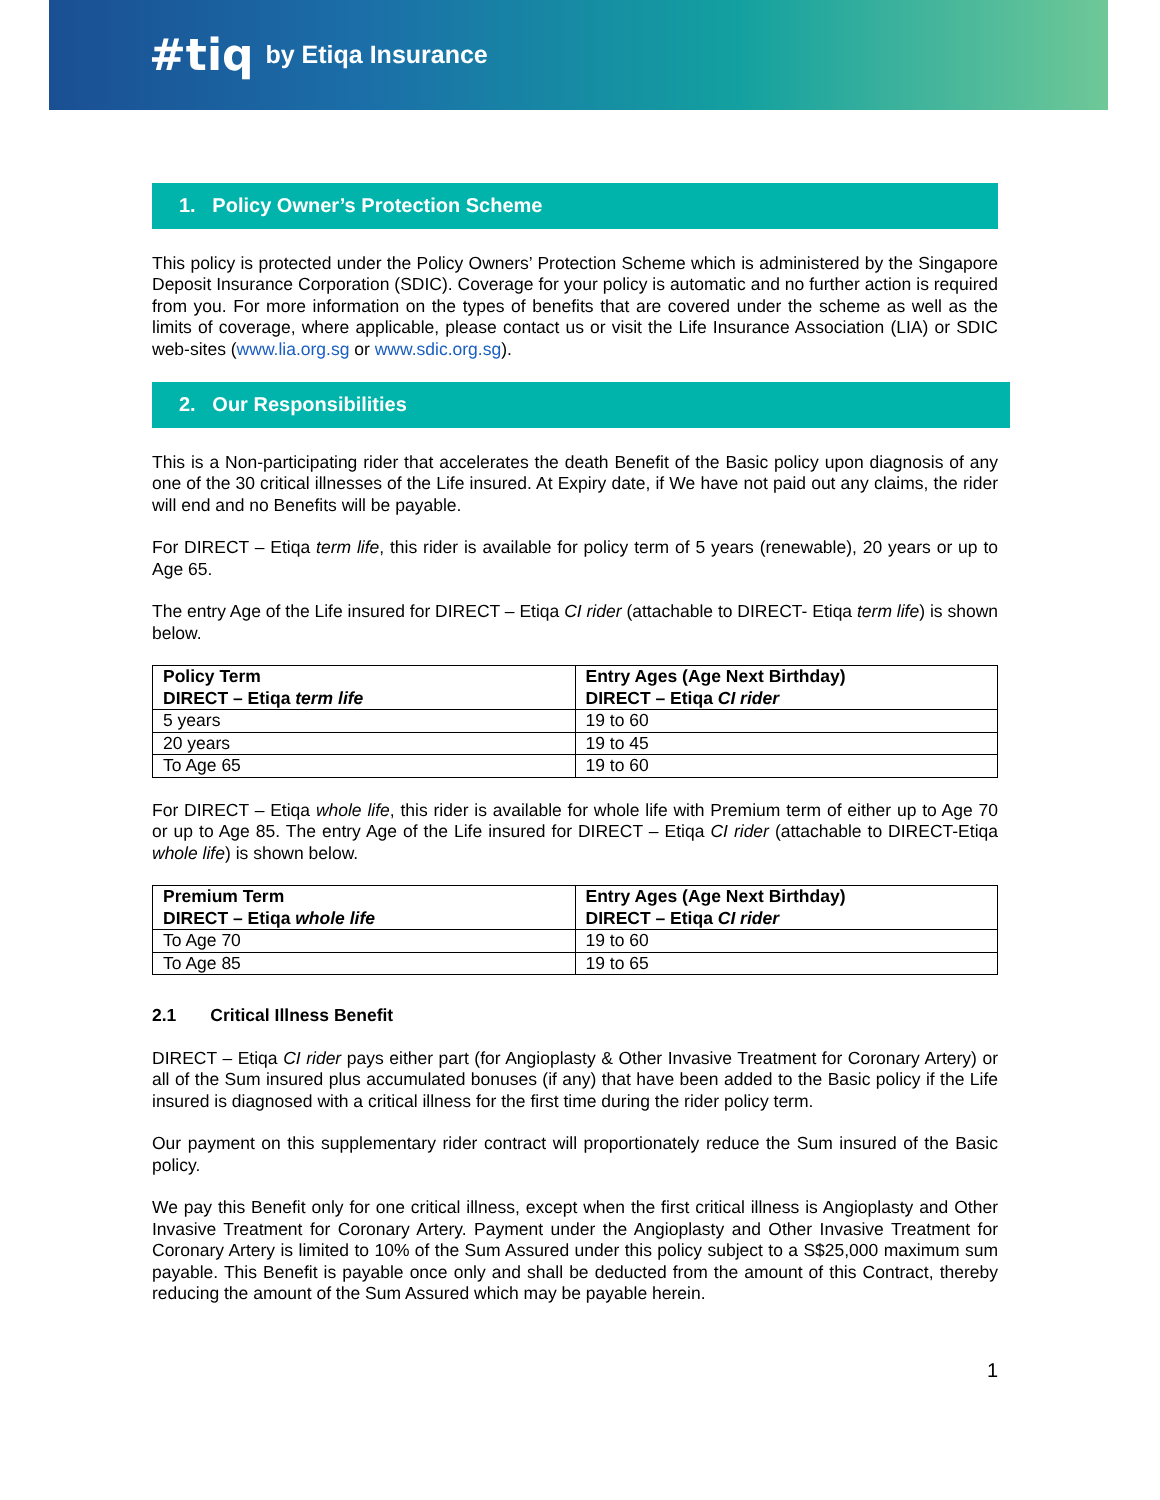#tiq by Etiqa Insurance
1. Policy Owner’s Protection Scheme
This policy is protected under the Policy Owners’ Protection Scheme which is administered by the Singapore Deposit Insurance Corporation (SDIC). Coverage for your policy is automatic and no further action is required from you. For more information on the types of benefits that are covered under the scheme as well as the limits of coverage, where applicable, please contact us or visit the Life Insurance Association (LIA) or SDIC web-sites (www.lia.org.sg or www.sdic.org.sg).
2. Our Responsibilities
This is a Non-participating rider that accelerates the death Benefit of the Basic policy upon diagnosis of any one of the 30 critical illnesses of the Life insured. At Expiry date, if We have not paid out any claims, the rider will end and no Benefits will be payable.
For DIRECT – Etiqa term life, this rider is available for policy term of 5 years (renewable), 20 years or up to Age 65.
The entry Age of the Life insured for DIRECT – Etiqa CI rider (attachable to DIRECT- Etiqa term life) is shown below.
| Policy Term DIRECT – Etiqa term life | Entry Ages (Age Next Birthday) DIRECT – Etiqa CI rider |
| --- | --- |
| 5 years | 19 to 60 |
| 20 years | 19 to 45 |
| To Age 65 | 19 to 60 |
For DIRECT – Etiqa whole life, this rider is available for whole life with Premium term of either up to Age 70 or up to Age 85. The entry Age of the Life insured for DIRECT – Etiqa CI rider (attachable to DIRECT-Etiqa whole life) is shown below.
| Premium Term DIRECT – Etiqa whole life | Entry Ages (Age Next Birthday) DIRECT – Etiqa CI rider |
| --- | --- |
| To Age 70 | 19 to 60 |
| To Age 85 | 19 to 65 |
2.1 Critical Illness Benefit
DIRECT – Etiqa CI rider pays either part (for Angioplasty & Other Invasive Treatment for Coronary Artery) or all of the Sum insured plus accumulated bonuses (if any) that have been added to the Basic policy if the Life insured is diagnosed with a critical illness for the first time during the rider policy term.
Our payment on this supplementary rider contract will proportionately reduce the Sum insured of the Basic policy.
We pay this Benefit only for one critical illness, except when the first critical illness is Angioplasty and Other Invasive Treatment for Coronary Artery. Payment under the Angioplasty and Other Invasive Treatment for Coronary Artery is limited to 10% of the Sum Assured under this policy subject to a S$25,000 maximum sum payable. This Benefit is payable once only and shall be deducted from the amount of this Contract, thereby reducing the amount of the Sum Assured which may be payable herein.
1